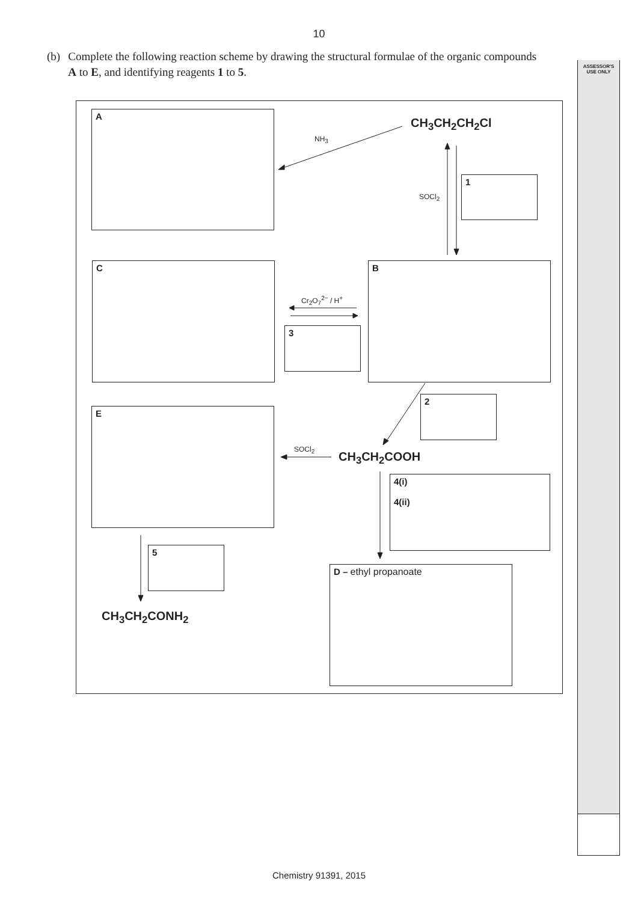ASSESSOR'S
USE ONLY
10
(b) Complete the following reaction scheme by drawing the structural formulae of the organic compounds A to E, and identifying reagents 1 to 5.
A
CH<sub>3</sub>CH<sub>2</sub>CH<sub>2</sub>Cl
NH<sub>3</sub>
1
SOCl<sub>2</sub>
C B
Cr<sub>2</sub>O<sub>7</sub><sup>2−</sup> / H<sup>+</sup>
3
2
E
SOCl<sub>2</sub>
CH<sub>3</sub>CH<sub>2</sub>COOH
4(i)
4(ii)
5
D – ethyl propanoate
CH<sub>3</sub>CH<sub>2</sub>CONH<sub>2</sub>
Chemistry 91391, 2015